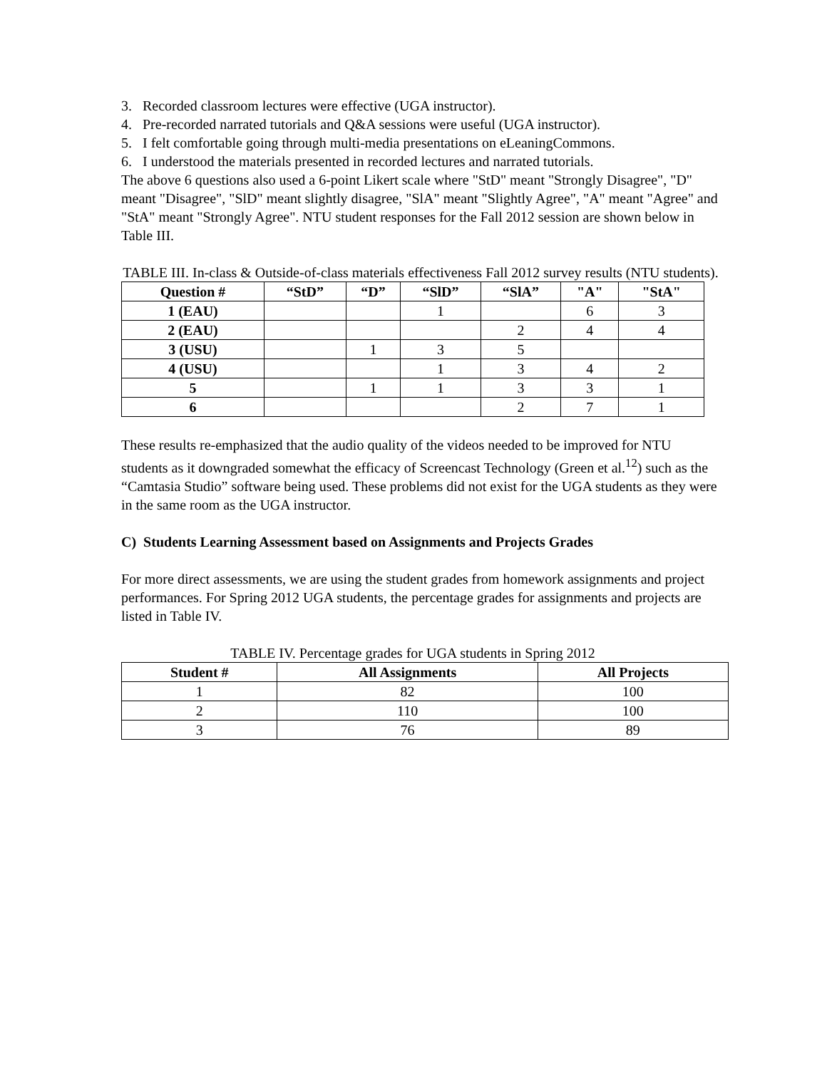3. Recorded classroom lectures were effective (UGA instructor).
4. Pre-recorded narrated tutorials and Q&A sessions were useful (UGA instructor).
5. I felt comfortable going through multi-media presentations on eLeaningCommons.
6. I understood the materials presented in recorded lectures and narrated tutorials.
The above 6 questions also used a 6-point Likert scale where "StD" meant "Strongly Disagree", "D" meant "Disagree", "SlD" meant slightly disagree, "SlA" meant "Slightly Agree", "A" meant "Agree" and "StA" meant "Strongly Agree". NTU student responses for the Fall 2012 session are shown below in Table III.
TABLE III. In-class & Outside-of-class materials effectiveness Fall 2012 survey results (NTU students).
| Question # | “StD” | “D” | “SlD” | “SlA” | "A" | "StA" |
| --- | --- | --- | --- | --- | --- | --- |
| 1 (EAU) | | | 1 | | 6 | 3 |
| 2 (EAU) | | | | 2 | 4 | 4 |
| 3 (USU) | | 1 | 3 | 5 | | |
| 4 (USU) | | | 1 | 3 | 4 | 2 |
| 5 | | 1 | 1 | 3 | 3 | 1 |
| 6 | | | | 2 | 7 | 1 |
These results re-emphasized that the audio quality of the videos needed to be improved for NTU students as it downgraded somewhat the efficacy of Screencast Technology (Green et al.<sup>12</sup>) such as the “Camtasia Studio” software being used. These problems did not exist for the UGA students as they were in the same room as the UGA instructor.
C) Students Learning Assessment based on Assignments and Projects Grades
For more direct assessments, we are using the student grades from homework assignments and project performances. For Spring 2012 UGA students, the percentage grades for assignments and projects are listed in Table IV.
TABLE IV. Percentage grades for UGA students in Spring 2012
| Student # | All Assignments | All Projects |
| --- | --- | --- |
| 1 | 82 | 100 |
| 2 | 110 | 100 |
| 3 | 76 | 89 |